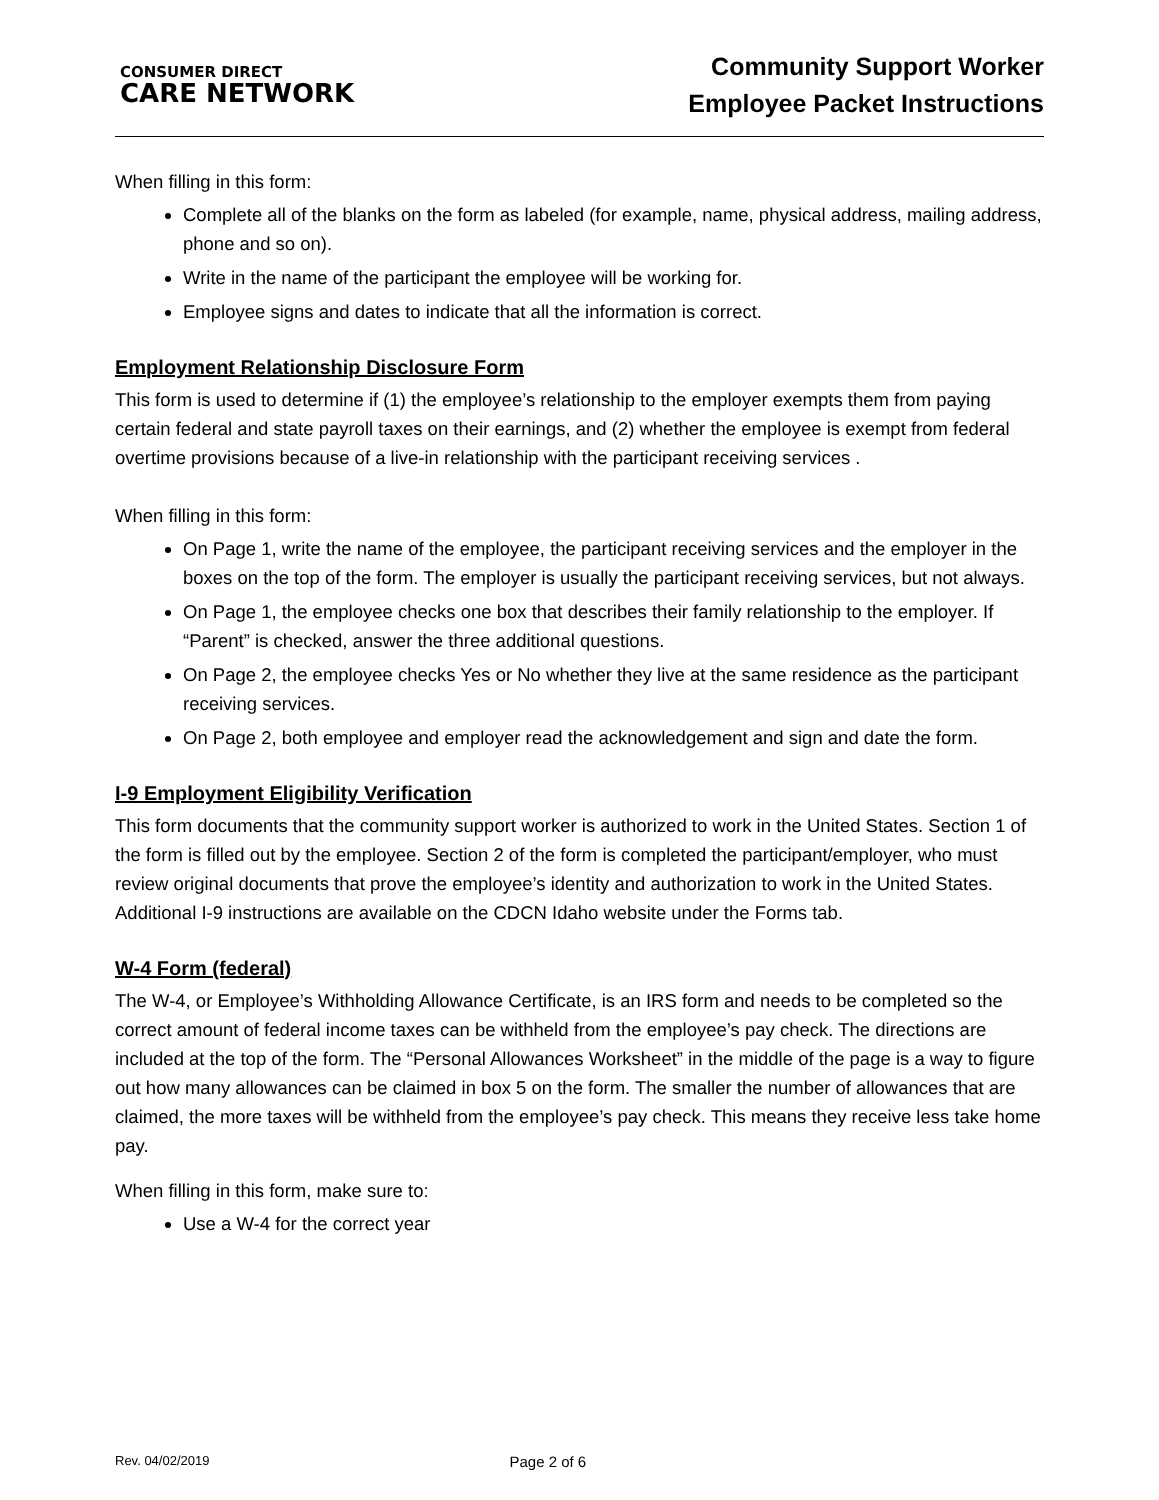CONSUMER DIRECT
CARE NETWORK
Community Support Worker
Employee Packet Instructions
When filling in this form:
Complete all of the blanks on the form as labeled (for example, name, physical address, mailing address, phone and so on).
Write in the name of the participant the employee will be working for.
Employee signs and dates to indicate that all the information is correct.
Employment Relationship Disclosure Form
This form is used to determine if (1) the employee’s relationship to the employer exempts them from paying certain federal and state payroll taxes on their earnings, and (2) whether the employee is exempt from federal overtime provisions because of a live-in relationship with the participant receiving services .
When filling in this form:
On Page 1, write the name of the employee, the participant receiving services and the employer in the boxes on the top of the form. The employer is usually the participant receiving services, but not always.
On Page 1, the employee checks one box that describes their family relationship to the employer. If “Parent” is checked, answer the three additional questions.
On Page 2, the employee checks Yes or No whether they live at the same residence as the participant receiving services.
On Page 2, both employee and employer read the acknowledgement and sign and date the form.
I-9 Employment Eligibility Verification
This form documents that the community support worker is authorized to work in the United States. Section 1 of the form is filled out by the employee. Section 2 of the form is completed the participant/employer, who must review original documents that prove the employee’s identity and authorization to work in the United States. Additional I-9 instructions are available on the CDCN Idaho website under the Forms tab.
W-4 Form (federal)
The W-4, or Employee’s Withholding Allowance Certificate, is an IRS form and needs to be completed so the correct amount of federal income taxes can be withheld from the employee’s pay check. The directions are included at the top of the form. The “Personal Allowances Worksheet” in the middle of the page is a way to figure out how many allowances can be claimed in box 5 on the form. The smaller the number of allowances that are claimed, the more taxes will be withheld from the employee’s pay check. This means they receive less take home pay.
When filling in this form, make sure to:
Use a W-4 for the correct year
Rev. 04/02/2019 Page 2 of 6